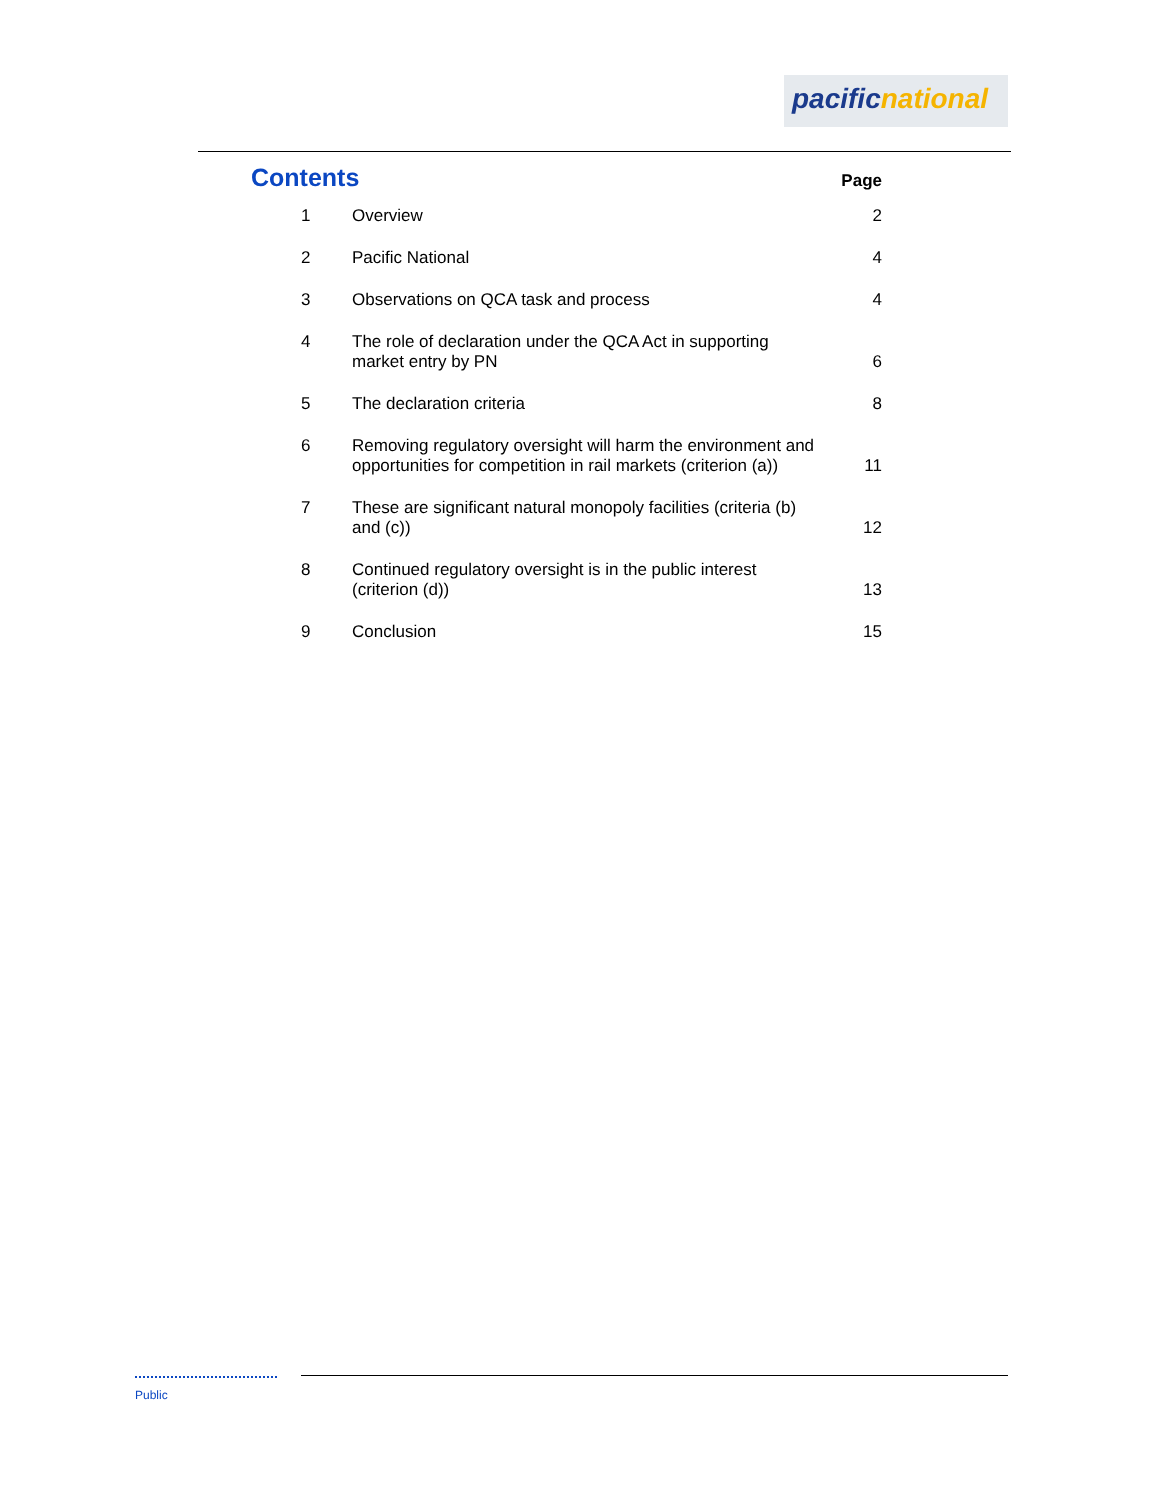pacificnational
Contents
Page
| 1 | Overview | 2 |
| 2 | Pacific National | 4 |
| 3 | Observations on QCA task and process | 4 |
| 4 | The role of declaration under the QCA Act in supporting market entry by PN | 6 |
| 5 | The declaration criteria | 8 |
| 6 | Removing regulatory oversight will harm the environment and opportunities for competition in rail markets (criterion (a)) | 11 |
| 7 | These are significant natural monopoly facilities (criteria (b) and (c)) | 12 |
| 8 | Continued regulatory oversight is in the public interest (criterion (d)) | 13 |
| 9 | Conclusion | 15 |
Public